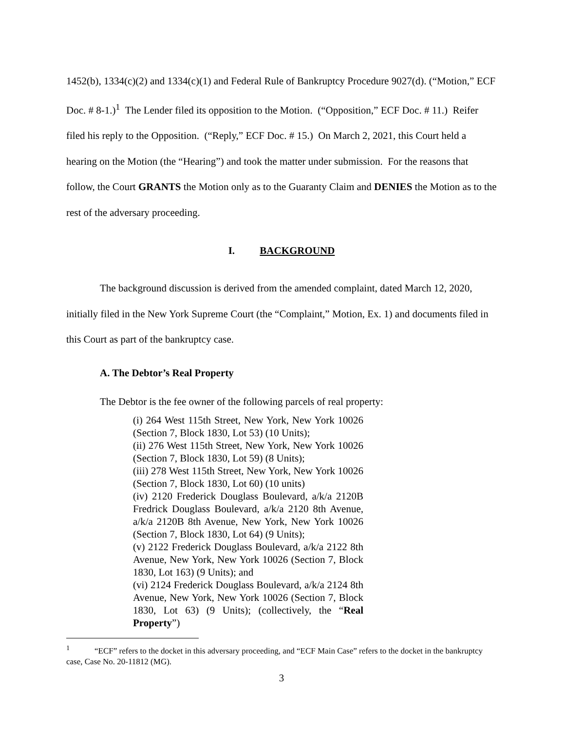1452(b), 1334(c)(2) and 1334(c)(1) and Federal Rule of Bankruptcy Procedure 9027(d). (“Motion,” ECF Doc. # 8-1.)<sup>1</sup> The Lender filed its opposition to the Motion. (“Opposition,” ECF Doc. # 11.) Reifer filed his reply to the Opposition. (“Reply,” ECF Doc. # 15.) On March 2, 2021, this Court held a hearing on the Motion (the “Hearing”) and took the matter under submission. For the reasons that follow, the Court GRANTS the Motion only as to the Guaranty Claim and DENIES the Motion as to the rest of the adversary proceeding.
I. BACKGROUND
The background discussion is derived from the amended complaint, dated March 12, 2020, initially filed in the New York Supreme Court (the “Complaint,” Motion, Ex. 1) and documents filed in this Court as part of the bankruptcy case.
A. The Debtor’s Real Property
The Debtor is the fee owner of the following parcels of real property:
(i) 264 West 115th Street, New York, New York 10026 (Section 7, Block 1830, Lot 53) (10 Units);
(ii) 276 West 115th Street, New York, New York 10026 (Section 7, Block 1830, Lot 59) (8 Units);
(iii) 278 West 115th Street, New York, New York 10026 (Section 7, Block 1830, Lot 60) (10 units)
(iv) 2120 Frederick Douglass Boulevard, a/k/a 2120B Fredrick Douglass Boulevard, a/k/a 2120 8th Avenue, a/k/a 2120B 8th Avenue, New York, New York 10026 (Section 7, Block 1830, Lot 64) (9 Units);
(v) 2122 Frederick Douglass Boulevard, a/k/a 2122 8th Avenue, New York, New York 10026 (Section 7, Block 1830, Lot 163) (9 Units); and
(vi) 2124 Frederick Douglass Boulevard, a/k/a 2124 8th Avenue, New York, New York 10026 (Section 7, Block 1830, Lot 63) (9 Units); (collectively, the “Real Property”)
<sup>1</sup> “ECF” refers to the docket in this adversary proceeding, and “ECF Main Case” refers to the docket in the bankruptcy case, Case No. 20-11812 (MG).
3